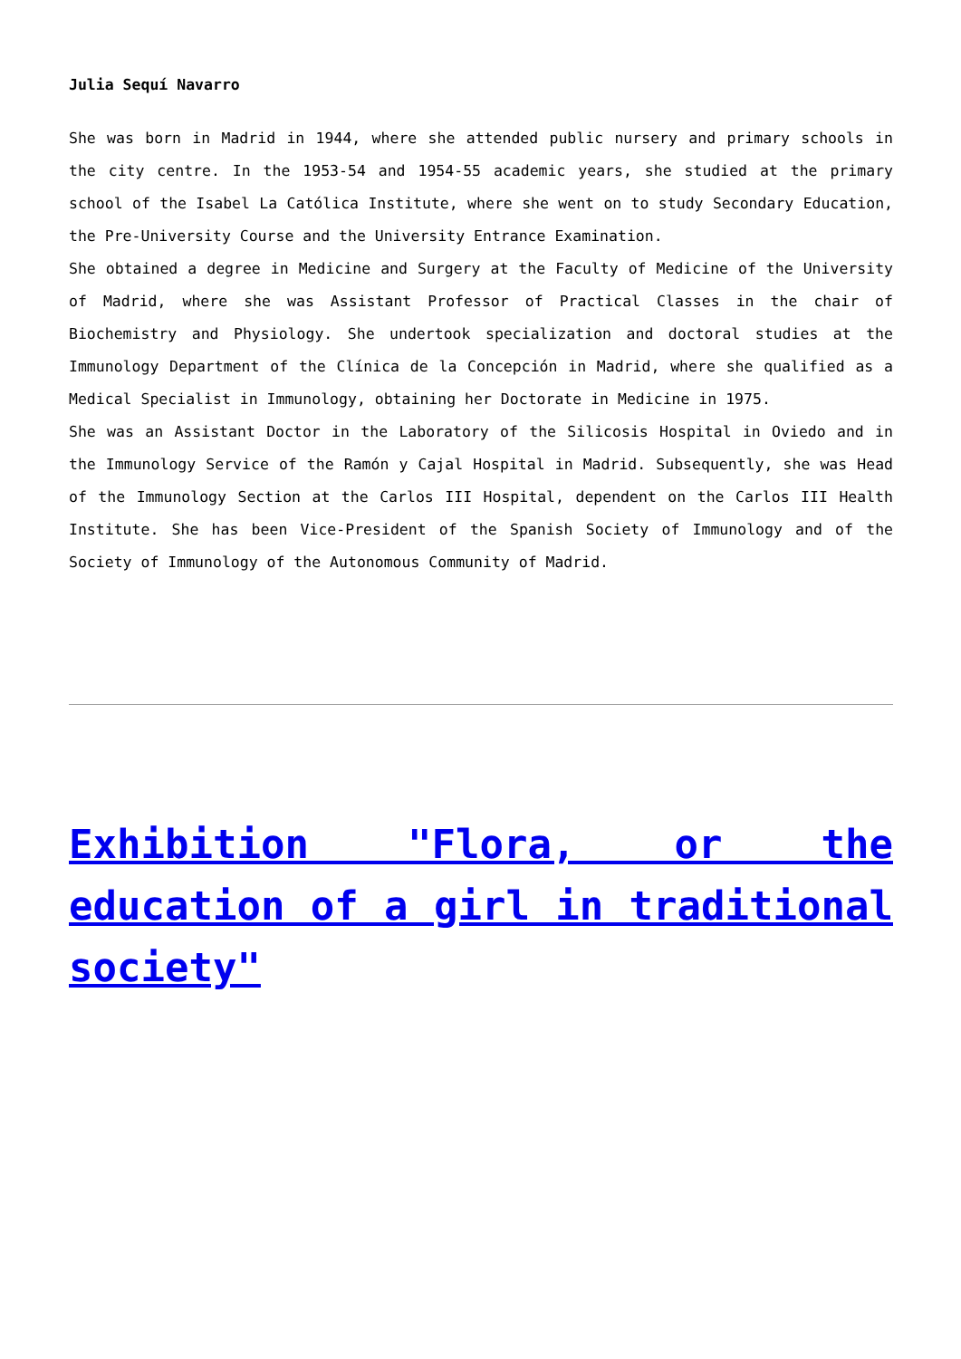Julia Sequí Navarro
She was born in Madrid in 1944, where she attended public nursery and primary schools in the city centre. In the 1953-54 and 1954-55 academic years, she studied at the primary school of the Isabel La Católica Institute, where she went on to study Secondary Education, the Pre-University Course and the University Entrance Examination.
She obtained a degree in Medicine and Surgery at the Faculty of Medicine of the University of Madrid, where she was Assistant Professor of Practical Classes in the chair of Biochemistry and Physiology. She undertook specialization and doctoral studies at the Immunology Department of the Clínica de la Concepción in Madrid, where she qualified as a Medical Specialist in Immunology, obtaining her Doctorate in Medicine in 1975.
She was an Assistant Doctor in the Laboratory of the Silicosis Hospital in Oviedo and in the Immunology Service of the Ramón y Cajal Hospital in Madrid. Subsequently, she was Head of the Immunology Section at the Carlos III Hospital, dependent on the Carlos III Health Institute. She has been Vice-President of the Spanish Society of Immunology and of the Society of Immunology of the Autonomous Community of Madrid.
Exhibition "Flora, or the education of a girl in traditional society"